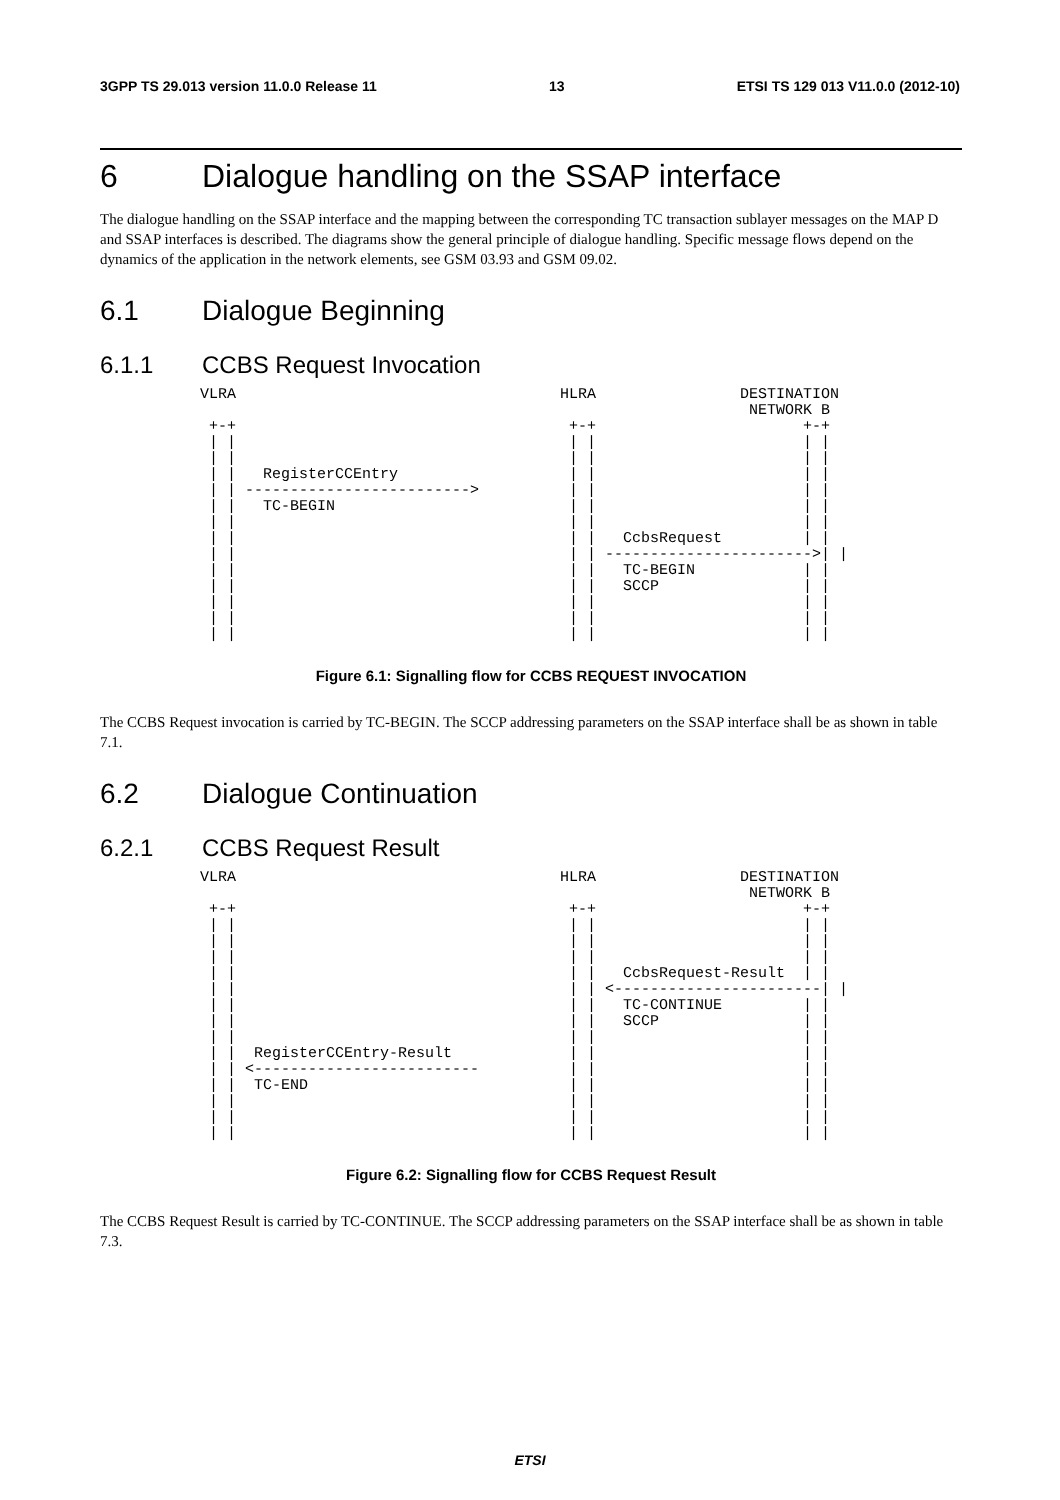3GPP TS 29.013 version 11.0.0 Release 11 13 ETSI TS 129 013 V11.0.0 (2012-10)
6 Dialogue handling on the SSAP interface
The dialogue handling on the SSAP interface and the mapping between the corresponding TC transaction sublayer messages on the MAP D and SSAP interfaces is described. The diagrams show the general principle of dialogue handling. Specific message flows depend on the dynamics of the application in the network elements, see GSM 03.93 and GSM 09.02.
6.1 Dialogue Beginning
6.1.1 CCBS Request Invocation
VLRA                                    HLRA                DESTINATION
                                                             NETWORK B
 +-+                                     +-+                       +-+
 | |                                     | |                       | |
 | |                                     | |                       | |
 | |   RegisterCCEntry                   | |                       | |
 | | ------------------------->          | |                       | |
 | |   TC-BEGIN                          | |                       | |
 | |                                     | |                       | |
 | |                                     | |   CcbsRequest         | |
 | |                                     | | ----------------------->| |
 | |                                     | |   TC-BEGIN            | |
 | |                                     | |   SCCP                | |
 | |                                     | |                       | |
 | |                                     | |                       | |
 | |                                     | |                       | |
Figure 6.1: Signalling flow for CCBS REQUEST INVOCATION
The CCBS Request invocation is carried by TC-BEGIN. The SCCP addressing parameters on the SSAP interface shall be as shown in table 7.1.
6.2 Dialogue Continuation
6.2.1 CCBS Request Result
VLRA                                    HLRA                DESTINATION
                                                             NETWORK B
 +-+                                     +-+                       +-+
 | |                                     | |                       | |
 | |                                     | |                       | |
 | |                                     | |                       | |
 | |                                     | |   CcbsRequest-Result  | |
 | |                                     | | <-----------------------| |
 | |                                     | |   TC-CONTINUE         | |
 | |                                     | |   SCCP                | |
 | |                                     | |                       | |
 | |  RegisterCCEntry-Result             | |                       | |
 | | <-------------------------          | |                       | |
 | |  TC-END                             | |                       | |
 | |                                     | |                       | |
 | |                                     | |                       | |
 | |                                     | |                       | |
Figure 6.2: Signalling flow for CCBS Request Result
The CCBS Request Result is carried by TC-CONTINUE. The SCCP addressing parameters on the SSAP interface shall be as shown in table 7.3.
ETSI